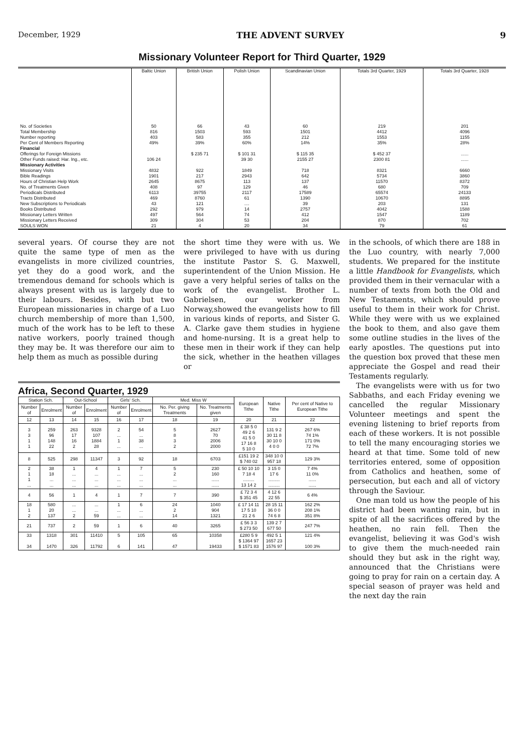December, 1929 THE ADVENT SURVEY 9
Missionary Volunteer Report for Third Quarter, 1929
| | Baltic Union | British Union | Polish Union | Scandinavian Union | Totals 3rd Quarter, 1929 | Totals 3rd Quarter, 1928 |
| --- | --- | --- | --- | --- | --- | --- |
| No. of Societies Total Membership Number reporting Per Cent of Members Reporting Financial | 50 816 403 49% | 66 1503 583 39% | 43 593 355 60% | 60 1501 212 14% | 219 4412 1553 35% | 201 4096 1155 28% |
| Offerings for Foreign Missions Other Funds raised: Har. Ing., etc. Missionary Activities | 106 24 | $ 235 71 | $ 101 31 39 30 | $ 115 35 2155 27 | $ 452 37 2300 81 | ...... ...... |
| Missionary Visits Bible Readings Hours of Christian Help Work No. of Treatments Given Periodicals Distributed Tracts Distributed New Subscriptions to Periodicals Books Distributed Missionary Letters Written Missionary Letters Received SOULS WON | 4832 1901 2645 408 6113 469 43 292 497 309 21 | 922 217 8675 97 39755 8760 121 979 564 304 4 | 1849 2943 113 129 2117 61 .... 14 74 53 20 | 718 642 137 46 17589 1390 39 2757 412 204 34 | 8321 5734 11570 680 65574 10670 203 4042 1547 870 79 | 6660 3860 8372 709 24133 8895 131 1588 1189 702 61 |
several years. Of course they are not quite the same type of men as the evangelists in more civilized countries, yet they do a good work, and the tremendous demand for schools which is always present with us is largely due to their labours. Besides, with but two European missionaries in charge of a Luo church membership of more than 1,500, much of the work has to be left to these native workers, poorly trained though they may be. It was therefore our aim to help them as much as possible during
the short time they were with us. We were privileged to have with us during the institute Pastor S. G. Maxwell, superintendent of the Union Mission. He gave a very helpful series of talks on the work of the evangelist. Brother L. Gabrielsen, our worker from Norway,showed the evangelists how to fill in various kinds of reports, and Sister G. A. Clarke gave them studies in hygiene and home-nursing. It is a great help to these men in their work if they can help the sick, whether in the heathen villages or
Africa, Second Quarter, 1929
| Station Sch. | | Out-School | | Girls' Sch. | | Med. Miss W | | European Tithe | Native Tithe | Per cent of Native to European Tithe |
| --- | --- | --- | --- | --- | --- | --- | --- | --- | --- | --- |
| Number of | Enrolment | Number of | Enrolment | Number of | Enrolment | No. Per. giving Treatments | No. Treatments given | | | |
| 12 | 13 | 14 | 15 | 16 | 17 | 18 | 19 | 20 | 21 | 22 |
| 3 3 1 1 | 259 96 148 22 | 263 17 16 2 | 9328 107 1884 28 | 2 ... 1 ... | 54 ... 38 ... | 5 8 3 2 | 2627 70 2006 2000 | £ 38 5 0 49 2 6 41 5 0 17 16 8 5 10 0 | 131 9 2 30 11 8 30 10 0 4 0 0 | 267 6% 74 1% 171 0% 72 7% |
| 8 | 525 | 298 | 11347 | 3 | 92 | 18 | 6703 | £151 19 2 $ 740 02 | 348 10 0 957 18 | 129 3% |
| 2 1 1 ... | 38 18 ... ... | 1 ... ... ... | 4 ... ... ... | 1 ... ... ... | 7 ... ... ... | 5 2 ... ... | 230 160 ...... ...... | £ 50 10 10 7 18 4 ......... 13 14 2 | 3 15 0 17 6 ......... ......... | 7 4% 11 0% ...... ...... |
| 4 | 56 | 1 | 4 | 1 | 7 | 7 | 390 | £ 72 3 4 $ 351 45 | 4 12 6 22 55 | 6 4% |
| 18 1 2 | 580 20 137 | ... ... 2 | ... ... 59 | 1 ... ... | 6 ... ... | 24 2 14 | 1040 904 1321 | £ 17 14 11 17 5 10 21 2 6 | 28 15 11 36 0 0 74 6 8 | 162 2% 208 1% 351 8% |
| 21 | 737 | 2 | 59 | 1 | 6 | 40 | 3265 | £ 56 3 3 $ 273 50 | 139 2 7 677 50 | 247 7% |
| 33 34 | 1318 1470 | 301 326 | 11410 11792 | 5 6 | 105 141 | 65 47 | 10358 19433 | £280 5 9 $ 1364 97 $ 1571 83 | 492 5 1 1657 23 1576 97 | 121 4% 100 3% |
in the schools, of which there are 188 in the Luo country, with nearly 7,000 students. We prepared for the institute a little Handbook for Evangelists, which provided them in their vernacular with a number of texts from both the Old and New Testaments, which should prove useful to them in their work for Christ. While they were with us we explained the book to them, and also gave them some outline studies in the lives of the early apostles. The questions put into the question box proved that these men appreciate the Gospel and read their Testaments regularly.
The evangelists were with us for two Sabbaths, and each Friday evening we cancelled the regular Missionary Volunteer meetings and spent the evening listening to brief reports from each of these workers. It is not possible to tell the many encouraging stories we heard at that time. Some told of new territories entered, some of opposition from Catholics and heathen, some of persecution, but each and all of victory through the Saviour.
One man told us how the people of his district had been wanting rain, but in spite of all the sacrifices offered by the heathen, no rain fell. Then the evangelist, believing it was God's wish to give them the much-needed rain should they but ask in the right way, announced that the Christians were going to pray for rain on a certain day. A special season of prayer was held and the next day the rain